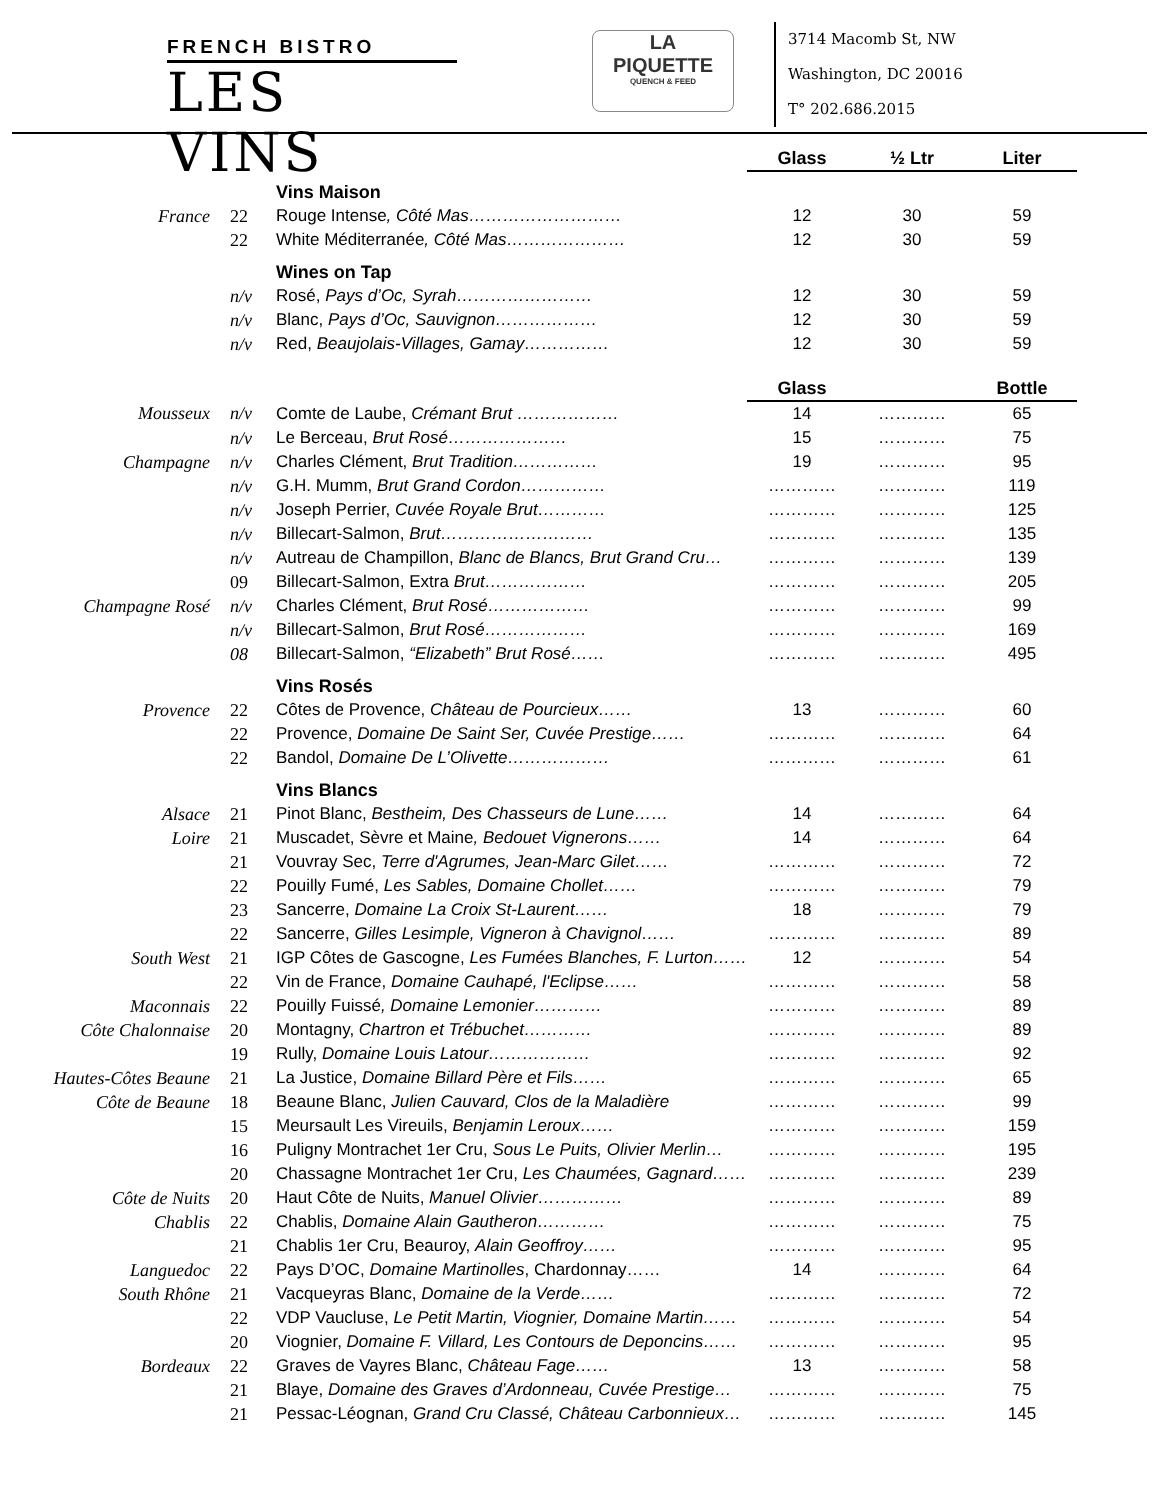FRENCH BISTRO
LES VINS
LA
PIQUETTE
QUENCH & FEED
3714 Macomb St, NW
Washington, DC 20016
T° 202.686.2015
| | | | Glass | ½ Ltr | Liter |
| | | Vins Maison | | | |
| France | 22 | Rouge Intense , Côté Mas……………………… | 12 | 30 | 59 |
| | 22 | White Méditerranée , Côté Mas………………… | 12 | 30 | 59 |
| | | Wines on Tap | | | |
| | n/v | Rosé, Pays d’Oc, Syrah…………………… | 12 | 30 | 59 |
| | n/v | Blanc, Pays d’Oc, Sauvignon……………… | 12 | 30 | 59 |
| | n/v | Red, Beaujolais-Villages, Gamay…………… | 12 | 30 | 59 |
| | | | Glass | | Bottle |
| Mousseux | n/v | Comte de Laube, Crémant Brut ……………… | 14 | ………… | 65 |
| | n/v | Le Berceau, Brut Rosé………………… | 15 | ………… | 75 |
| Champagne | n/v | Charles Clément, Brut Tradition…………… | 19 | ………… | 95 |
| | n/v | G.H. Mumm, Brut Grand Cordon…………… | ………… | ………… | 119 |
| | n/v | Joseph Perrier, Cuvée Royale Brut………… | ………… | ………… | 125 |
| | n/v | Billecart-Salmon, Brut……………………… | ………… | ………… | 135 |
| | n/v | Autreau de Champillon, Blanc de Blancs, Brut Grand Cru… | ………… | ………… | 139 |
| | 09 | Billecart-Salmon, Extra Brut……………… | ………… | ………… | 205 |
| Champagne Rosé | n/v | Charles Clément, Brut Rosé……………… | ………… | ………… | 99 |
| | n/v | Billecart-Salmon, Brut Rosé……………… | ………… | ………… | 169 |
| | 08 | Billecart-Salmon, “Elizabeth” Brut Rosé…… | ………… | ………… | 495 |
| | | Vins Rosés | | | |
| Provence | 22 | Côtes de Provence, Château de Pourcieux…… | 13 | ………… | 60 |
| | 22 | Provence, Domaine De Saint Ser, Cuvée Prestige…… | ………… | ………… | 64 |
| | 22 | Bandol, Domaine De L’Olivette……………… | ………… | ………… | 61 |
| | | Vins Blancs | | | |
| Alsace | 21 | Pinot Blanc, Bestheim, Des Chasseurs de Lune…… | 14 | ………… | 64 |
| Loire | 21 | Muscadet, Sèvre et Maine , Bedouet Vignerons…… | 14 | ………… | 64 |
| | 21 | Vouvray Sec, Terre d'Agrumes, Jean-Marc Gilet…… | ………… | ………… | 72 |
| | 22 | Pouilly Fumé, Les Sables, Domaine Chollet…… | ………… | ………… | 79 |
| | 23 | Sancerre, Domaine La Croix St-Laurent…… | 18 | ………… | 79 |
| | 22 | Sancerre, Gilles Lesimple, Vigneron à Chavignol…… | ………… | ………… | 89 |
| South West | 21 | IGP Côtes de Gascogne, Les Fumées Blanches, F. Lurton…… | 12 | ………… | 54 |
| | 22 | Vin de France, Domaine Cauhapé, l'Eclipse…… | ………… | ………… | 58 |
| Maconnais | 22 | Pouilly Fuissé , Domaine Lemonier………… | ………… | ………… | 89 |
| Côte Chalonnaise | 20 | Montagny, Chartron et Trébuchet………… | ………… | ………… | 89 |
| | 19 | Rully, Domaine Louis Latour……………… | ………… | ………… | 92 |
| Hautes-Côtes Beaune | 21 | La Justice, Domaine Billard Père et Fils…… | ………… | ………… | 65 |
| Côte de Beaune | 18 | Beaune Blanc, Julien Cauvard, Clos de la Maladière | ………… | ………… | 99 |
| | 15 | Meursault Les Vireuils, Benjamin Leroux…… | ………… | ………… | 159 |
| | 16 | Puligny Montrachet 1er Cru, Sous Le Puits, Olivier Merlin… | ………… | ………… | 195 |
| | 20 | Chassagne Montrachet 1er Cru, Les Chaumées, Gagnard…… | ………… | ………… | 239 |
| Côte de Nuits | 20 | Haut Côte de Nuits, Manuel Olivier…………… | ………… | ………… | 89 |
| Chablis | 22 | Chablis, Domaine Alain Gautheron………… | ………… | ………… | 75 |
| | 21 | Chablis 1er Cru, Beauroy, Alain Geoffroy…… | ………… | ………… | 95 |
| Languedoc | 22 | Pays D’OC, Domaine Martinolles , Chardonnay…… | 14 | ………… | 64 |
| South Rhône | 21 | Vacqueyras Blanc, Domaine de la Verde…… | ………… | ………… | 72 |
| | 22 | VDP Vaucluse, Le Petit Martin, Viognier, Domaine Martin…… | ………… | ………… | 54 |
| | 20 | Viognier, Domaine F. Villard, Les Contours de Deponcins…… | ………… | ………… | 95 |
| Bordeaux | 22 | Graves de Vayres Blanc, Château Fage…… | 13 | ………… | 58 |
| | 21 | Blaye, Domaine des Graves d’Ardonneau, Cuvée Prestige… | ………… | ………… | 75 |
| | 21 | Pessac-Léognan, Grand Cru Classé, Château Carbonnieux… | ………… | ………… | 145 |